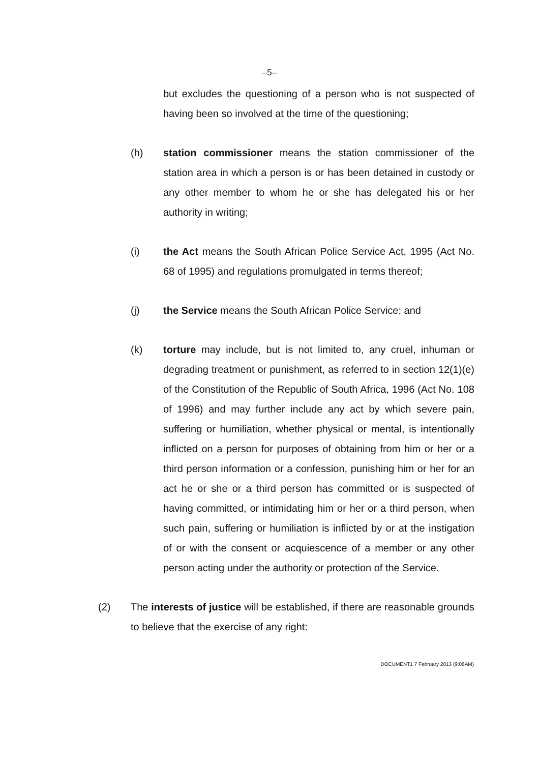–5–
but excludes the questioning of a person who is not suspected of having been so involved at the time of the questioning;
(h) station commissioner means the station commissioner of the station area in which a person is or has been detained in custody or any other member to whom he or she has delegated his or her authority in writing;
(i) the Act means the South African Police Service Act, 1995 (Act No. 68 of 1995) and regulations promulgated in terms thereof;
(j) the Service means the South African Police Service; and
(k) torture may include, but is not limited to, any cruel, inhuman or degrading treatment or punishment, as referred to in section 12(1)(e) of the Constitution of the Republic of South Africa, 1996 (Act No. 108 of 1996) and may further include any act by which severe pain, suffering or humiliation, whether physical or mental, is intentionally inflicted on a person for purposes of obtaining from him or her or a third person information or a confession, punishing him or her for an act he or she or a third person has committed or is suspected of having committed, or intimidating him or her or a third person, when such pain, suffering or humiliation is inflicted by or at the instigation of or with the consent or acquiescence of a member or any other person acting under the authority or protection of the Service.
(2) The interests of justice will be established, if there are reasonable grounds to believe that the exercise of any right:
DOCUMENT1 7 February 2013 (9:06AM)